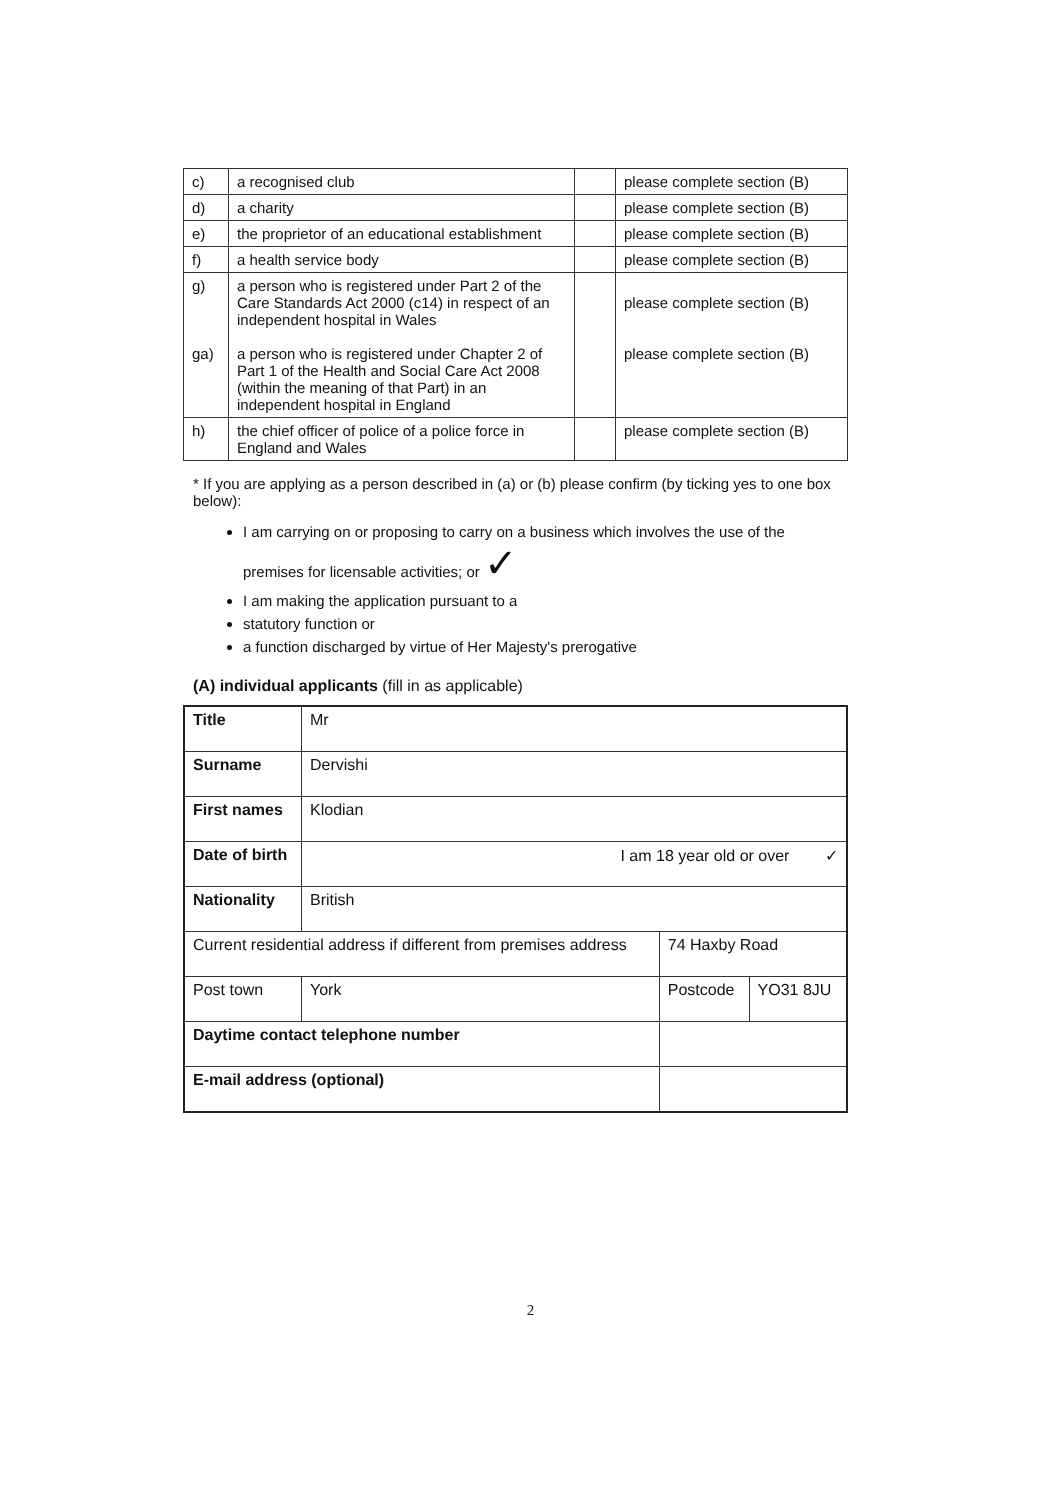| c) | a recognised club | | please complete section (B) |
| d) | a charity | | please complete section (B) |
| e) | the proprietor of an educational establishment | | please complete section (B) |
| f) | a health service body | | please complete section (B) |
| g) ga) | a person who is registered under Part 2 of the Care Standards Act 2000 (c14) in respect of an independent hospital in Wales a person who is registered under Chapter 2 of Part 1 of the Health and Social Care Act 2008 (within the meaning of that Part) in an independent hospital in England | | please complete section (B) please complete section (B) |
| h) | the chief officer of police of a police force in England and Wales | | please complete section (B) |
* If you are applying as a person described in (a) or (b) please confirm (by ticking yes to one box below):
I am carrying on or proposing to carry on a business which involves the use of the premises for licensable activities; or ✓
I am making the application pursuant to a
statutory function or
a function discharged by virtue of Her Majesty's prerogative
(A) individual applicants (fill in as applicable)
| Title | Mr | | | |
| Surname | Dervishi | | | |
| First names | Klodian | | | |
| Date of birth | I am 18 year old or over ✓ | | | |
| Nationality | British | | | |
| Current residential address if different from premises address | | 74 Haxby Road | | |
| Post town | York | | Postcode | YO31 8JU |
| Daytime contact telephone number | | | | |
| E-mail address (optional) | | | | |
2